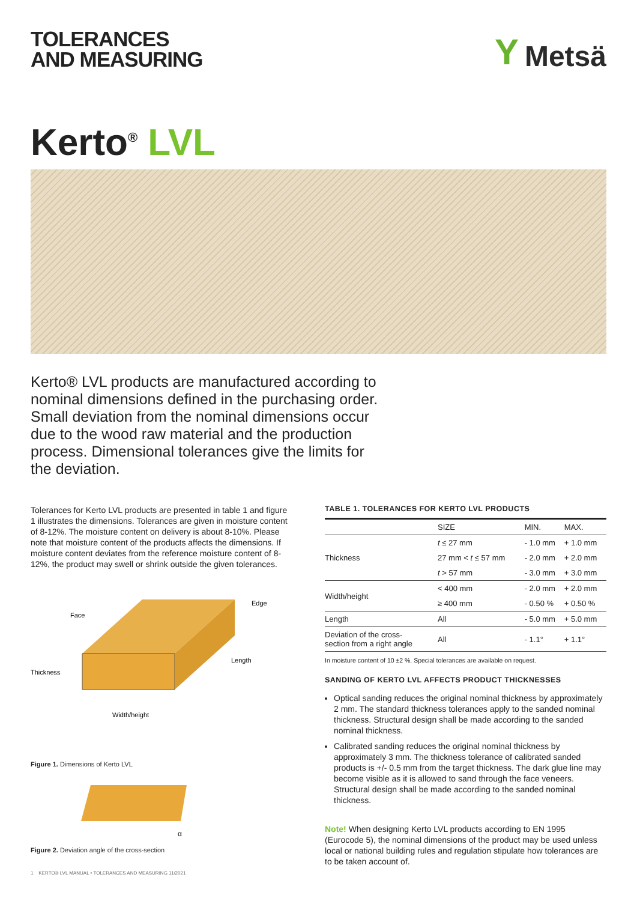TOLERANCES
AND MEASURING
Y Metsä
Kerto<sup>®</sup> LVL
Kerto® LVL products are manufactured according to nominal dimensions defined in the purchasing order. Small deviation from the nominal dimensions occur due to the wood raw material and the production process. Dimensional tolerances give the limits for the deviation.
Tolerances for Kerto LVL products are presented in table 1 and figure 1 illustrates the dimensions. Tolerances are given in moisture content of 8-12%. The moisture content on delivery is about 8-10%. Please note that moisture content of the products affects the dimensions. If moisture content deviates from the reference moisture content of 8-12%, the product may swell or shrink outside the given tolerances.
Face
Edge
Thickness
Length
Width/height
Figure 1. Dimensions of Kerto LVL
α
Figure 2. Deviation angle of the cross-section
TABLE 1. TOLERANCES FOR KERTO LVL PRODUCTS
| | SIZE | MIN. | MAX. |
| --- | --- | --- | --- |
| Thickness | t ≤ 27 mm | - 1.0 mm | + 1.0 mm |
| | 27 mm < t ≤ 57 mm | - 2.0 mm | + 2.0 mm |
| | t > 57 mm | - 3.0 mm | + 3.0 mm |
| Width/height | < 400 mm | - 2.0 mm | + 2.0 mm |
| | ≥ 400 mm | - 0.50 % | + 0.50 % |
| Length | All | - 5.0 mm | + 5.0 mm |
| Deviation of the cross- section from a right angle | All | - 1.1° | + 1.1° |
In moisture content of 10 ±2 %. Special tolerances are available on request.
SANDING OF KERTO LVL AFFECTS PRODUCT THICKNESSES
Optical sanding reduces the original nominal thickness by approximately 2 mm. The standard thickness tolerances apply to the sanded nominal thickness. Structural design shall be made according to the sanded nominal thickness.
Calibrated sanding reduces the original nominal thickness by approximately 3 mm. The thickness tolerance of calibrated sanded products is +/- 0.5 mm from the target thickness. The dark glue line may become visible as it is allowed to sand through the face veneers. Structural design shall be made according to the sanded nominal thickness.
Note! When designing Kerto LVL products according to EN 1995 (Eurocode 5), the nominal dimensions of the product may be used unless local or national building rules and regulation stipulate how tolerances are to be taken account of.
1 KERTO® LVL MANUAL • TOLERANCES AND MEASURING 11/2021